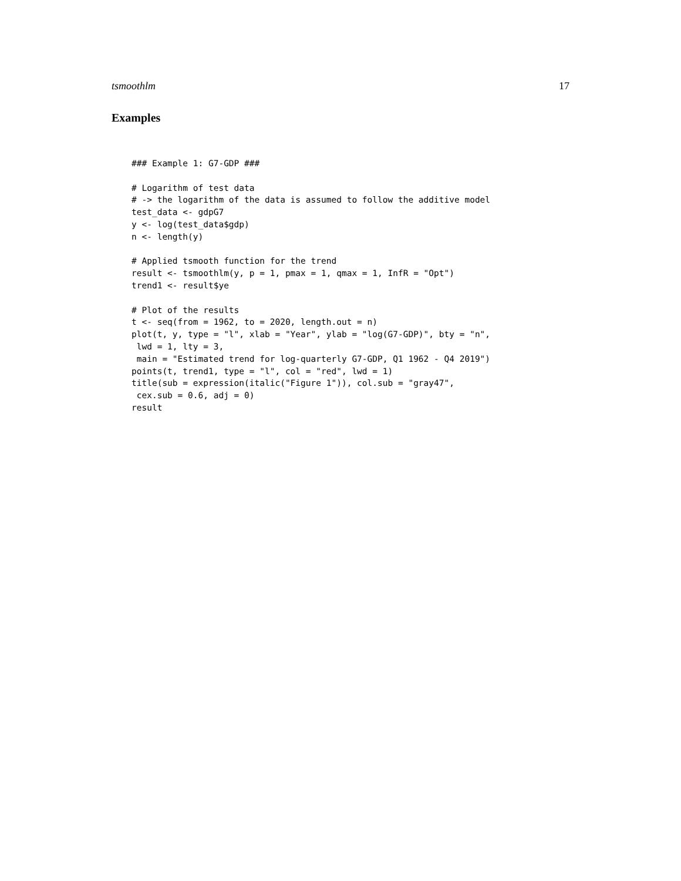tsmoothlm 17
Examples
### Example 1: G7-GDP ###

# Logarithm of test data
# -> the logarithm of the data is assumed to follow the additive model
test_data <- gdpG7
y <- log(test_data$gdp)
n <- length(y)

# Applied tsmooth function for the trend
result <- tsmoothlm(y, p = 1, pmax = 1, qmax = 1, InfR = "Opt")
trend1 <- result$ye

# Plot of the results
t <- seq(from = 1962, to = 2020, length.out = n)
plot(t, y, type = "l", xlab = "Year", ylab = "log(G7-GDP)", bty = "n",
 lwd = 1, lty = 3,
 main = "Estimated trend for log-quarterly G7-GDP, Q1 1962 - Q4 2019")
points(t, trend1, type = "l", col = "red", lwd = 1)
title(sub = expression(italic("Figure 1")), col.sub = "gray47",
 cex.sub = 0.6, adj = 0)
result